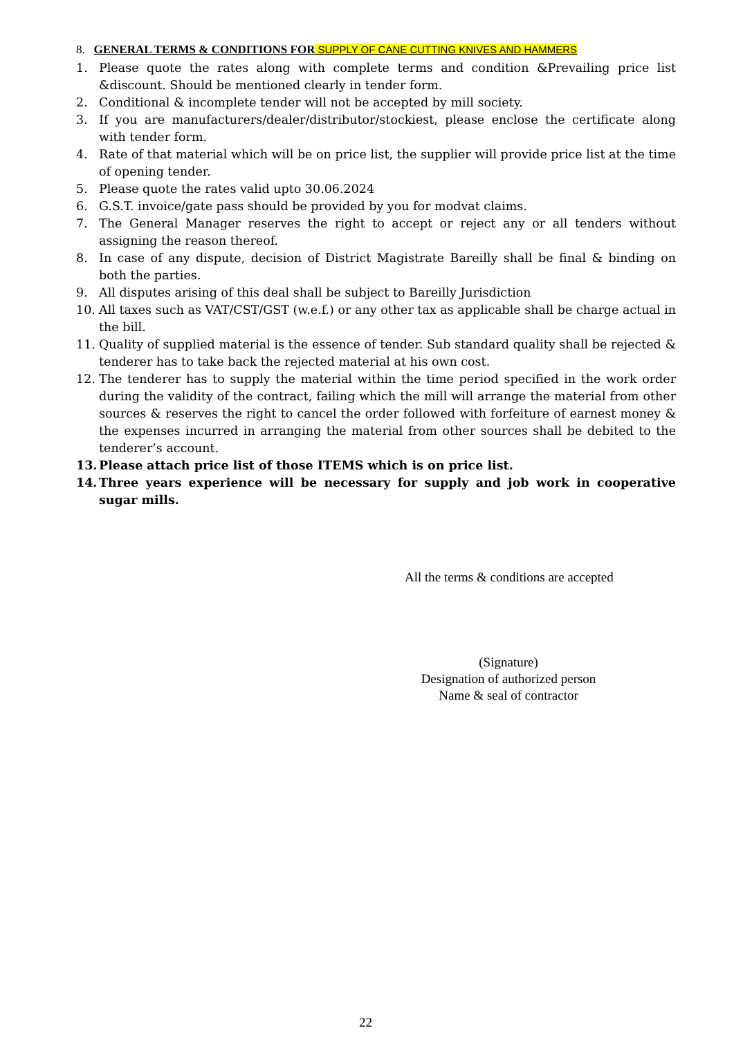8. GENERAL TERMS & CONDITIONS FOR SUPPLY OF CANE CUTTING KNIVES AND HAMMERS
1. Please quote the rates along with complete terms and condition &Prevailing price list &discount. Should be mentioned clearly in tender form.
2. Conditional & incomplete tender will not be accepted by mill society.
3. If you are manufacturers/dealer/distributor/stockiest, please enclose the certificate along with tender form.
4. Rate of that material which will be on price list, the supplier will provide price list at the time of opening tender.
5. Please quote the rates valid upto 30.06.2024
6. G.S.T. invoice/gate pass should be provided by you for modvat claims.
7. The General Manager reserves the right to accept or reject any or all tenders without assigning the reason thereof.
8. In case of any dispute, decision of District Magistrate Bareilly shall be final & binding on both the parties.
9. All disputes arising of this deal shall be subject to Bareilly Jurisdiction
10. All taxes such as VAT/CST/GST (w.e.f.) or any other tax as applicable shall be charge actual in the bill.
11. Quality of supplied material is the essence of tender. Sub standard quality shall be rejected & tenderer has to take back the rejected material at his own cost.
12. The tenderer has to supply the material within the time period specified in the work order during the validity of the contract, failing which the mill will arrange the material from other sources & reserves the right to cancel the order followed with forfeiture of earnest money & the expenses incurred in arranging the material from other sources shall be debited to the tenderer’s account.
13. Please attach price list of those ITEMS which is on price list.
14. Three years experience will be necessary for supply and job work in cooperative sugar mills.
All the terms & conditions are accepted
(Signature)
Designation of authorized person
Name & seal of contractor
22